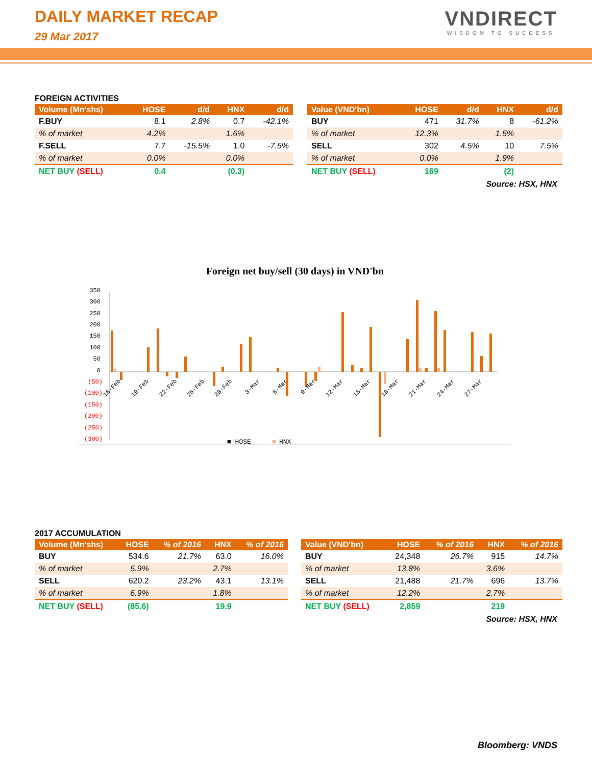DAILY MARKET RECAP
29 Mar 2017
VNDIRECT
WISDOM TO SUCCESS
FOREIGN ACTIVITIES
| Volume (Mn'shs) | HOSE | d/d | HNX | d/d |
| --- | --- | --- | --- | --- |
| F.BUY | 8.1 | 2.8% | 0.7 | -42.1% |
| % of market | 4.2% | | 1.6% | |
| F.SELL | 7.7 | -15.5% | 1.0 | -7.5% |
| % of market | 0.0% | | 0.0% | |
| NET BUY (SELL) | 0.4 | | (0.3) | |
| Value (VND'bn) | HOSE | d/d | HNX | d/d |
| --- | --- | --- | --- | --- |
| BUY | 471 | 31.7% | 8 | -61.2% |
| % of market | 12.3% | | 1.5% | |
| SELL | 302 | 4.5% | 10 | 7.5% |
| % of market | 0.0% | | 1.9% | |
| NET BUY (SELL) | 169 | | (2) | |
Source: HSX, HNX
Foreign net buy/sell (30 days) in VND'bn
350
300
250
200
150
100
50
0
(50)
(100)
(150)
(200)
(250)
(300)
■ HOSE
■
HNX
16-Feb
19-Feb
22-Feb
25-Feb
28-Feb
3-Mar
6-Mar
9-Mar
12-Mar
15-Mar
18-Mar
21-Mar
24-Mar
27-Mar
2017 ACCUMULATION
| Volume (Mn'shs) | HOSE | % of 2016 | HNX | % of 2016 |
| --- | --- | --- | --- | --- |
| BUY | 534.6 | 21.7% | 63.0 | 16.0% |
| % of market | 5.9% | | 2.7% | |
| SELL | 620.2 | 23.2% | 43.1 | 13.1% |
| % of market | 6.9% | | 1.8% | |
| NET BUY (SELL) | (85.6) | | 19.9 | |
| Value (VND'bn) | HOSE | % of 2016 | HNX | % of 2016 |
| --- | --- | --- | --- | --- |
| BUY | 24,348 | 26.7% | 915 | 14.7% |
| % of market | 13.8% | | 3.6% | |
| SELL | 21,488 | 21.7% | 696 | 13.7% |
| % of market | 12.2% | | 2.7% | |
| NET BUY (SELL) | 2,859 | | 219 | |
Source: HSX, HNX
Bloomberg: VNDS